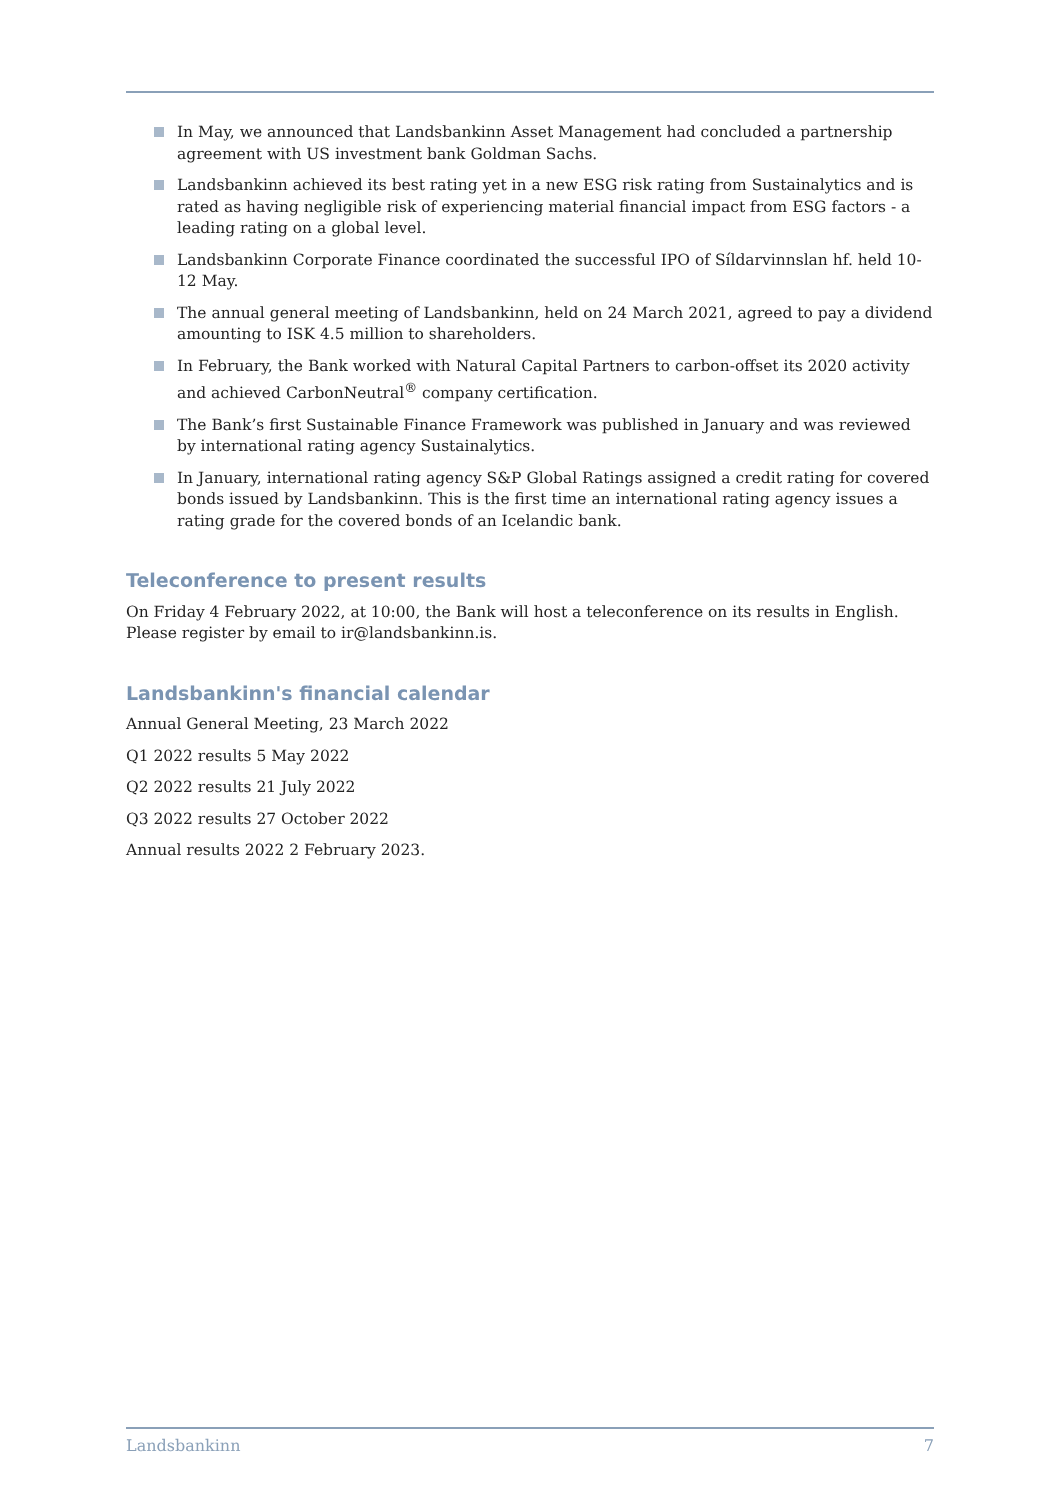In May, we announced that Landsbankinn Asset Management had concluded a partnership agreement with US investment bank Goldman Sachs.
Landsbankinn achieved its best rating yet in a new ESG risk rating from Sustainalytics and is rated as having negligible risk of experiencing material financial impact from ESG factors - a leading rating on a global level.
Landsbankinn Corporate Finance coordinated the successful IPO of Síldarvinnslan hf. held 10-12 May.
The annual general meeting of Landsbankinn, held on 24 March 2021, agreed to pay a dividend amounting to ISK 4.5 million to shareholders.
In February, the Bank worked with Natural Capital Partners to carbon-offset its 2020 activity and achieved CarbonNeutral<sup>®</sup> company certification.
The Bank’s first Sustainable Finance Framework was published in January and was reviewed by international rating agency Sustainalytics.
In January, international rating agency S&P Global Ratings assigned a credit rating for covered bonds issued by Landsbankinn. This is the first time an international rating agency issues a rating grade for the covered bonds of an Icelandic bank.
Teleconference to present results
On Friday 4 February 2022, at 10:00, the Bank will host a teleconference on its results in English. Please register by email to ir@landsbankinn.is.
Landsbankinn's financial calendar
Annual General Meeting, 23 March 2022
Q1 2022 results 5 May 2022
Q2 2022 results 21 July 2022
Q3 2022 results 27 October 2022
Annual results 2022 2 February 2023.
Landsbankinn 7